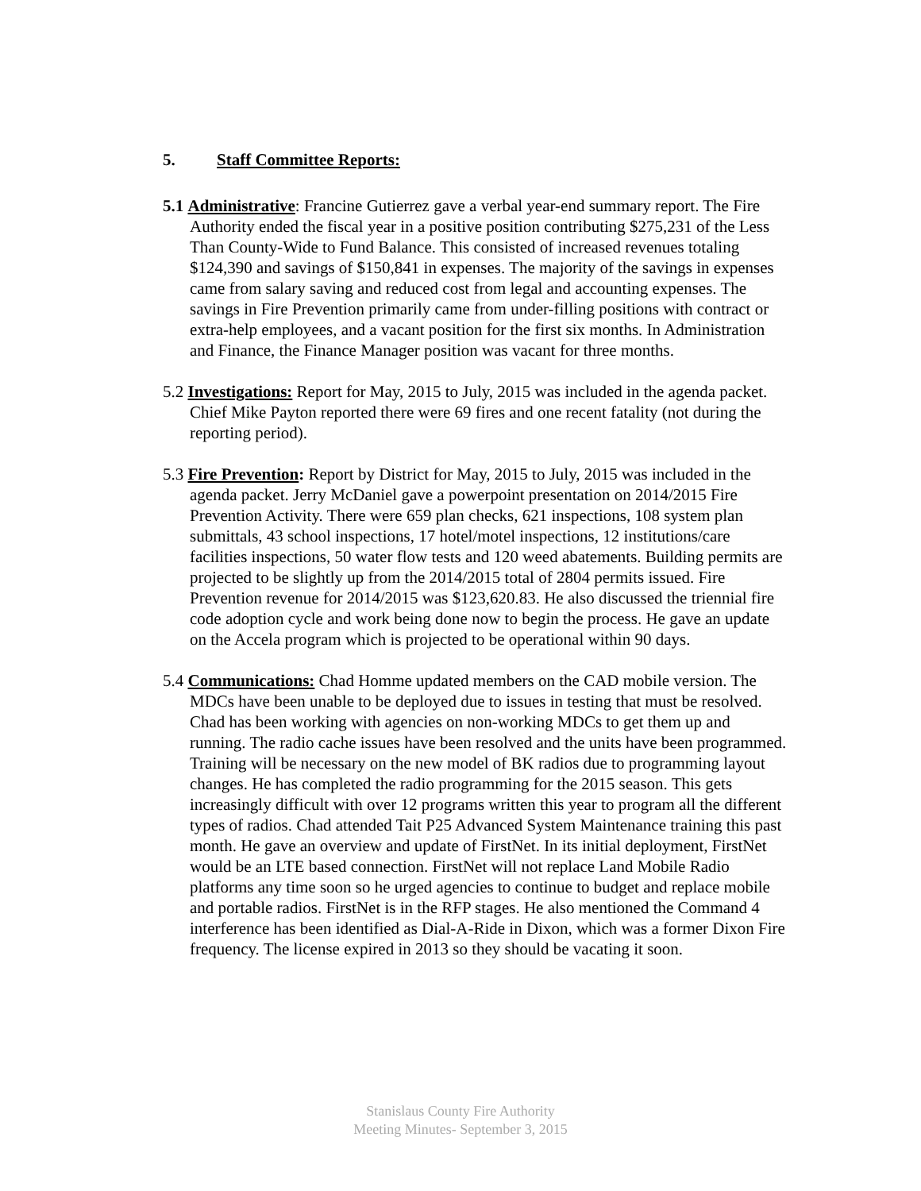5. Staff Committee Reports:
5.1 Administrative: Francine Gutierrez gave a verbal year-end summary report. The Fire Authority ended the fiscal year in a positive position contributing $275,231 of the Less Than County-Wide to Fund Balance. This consisted of increased revenues totaling $124,390 and savings of $150,841 in expenses. The majority of the savings in expenses came from salary saving and reduced cost from legal and accounting expenses. The savings in Fire Prevention primarily came from under-filling positions with contract or extra-help employees, and a vacant position for the first six months. In Administration and Finance, the Finance Manager position was vacant for three months.
5.2 Investigations: Report for May, 2015 to July, 2015 was included in the agenda packet. Chief Mike Payton reported there were 69 fires and one recent fatality (not during the reporting period).
5.3 Fire Prevention: Report by District for May, 2015 to July, 2015 was included in the agenda packet. Jerry McDaniel gave a powerpoint presentation on 2014/2015 Fire Prevention Activity. There were 659 plan checks, 621 inspections, 108 system plan submittals, 43 school inspections, 17 hotel/motel inspections, 12 institutions/care facilities inspections, 50 water flow tests and 120 weed abatements. Building permits are projected to be slightly up from the 2014/2015 total of 2804 permits issued. Fire Prevention revenue for 2014/2015 was $123,620.83. He also discussed the triennial fire code adoption cycle and work being done now to begin the process. He gave an update on the Accela program which is projected to be operational within 90 days.
5.4 Communications: Chad Homme updated members on the CAD mobile version. The MDCs have been unable to be deployed due to issues in testing that must be resolved. Chad has been working with agencies on non-working MDCs to get them up and running. The radio cache issues have been resolved and the units have been programmed. Training will be necessary on the new model of BK radios due to programming layout changes. He has completed the radio programming for the 2015 season. This gets increasingly difficult with over 12 programs written this year to program all the different types of radios. Chad attended Tait P25 Advanced System Maintenance training this past month. He gave an overview and update of FirstNet. In its initial deployment, FirstNet would be an LTE based connection. FirstNet will not replace Land Mobile Radio platforms any time soon so he urged agencies to continue to budget and replace mobile and portable radios. FirstNet is in the RFP stages. He also mentioned the Command 4 interference has been identified as Dial-A-Ride in Dixon, which was a former Dixon Fire frequency. The license expired in 2013 so they should be vacating it soon.
Stanislaus County Fire Authority
Meeting Minutes- September 3, 2015